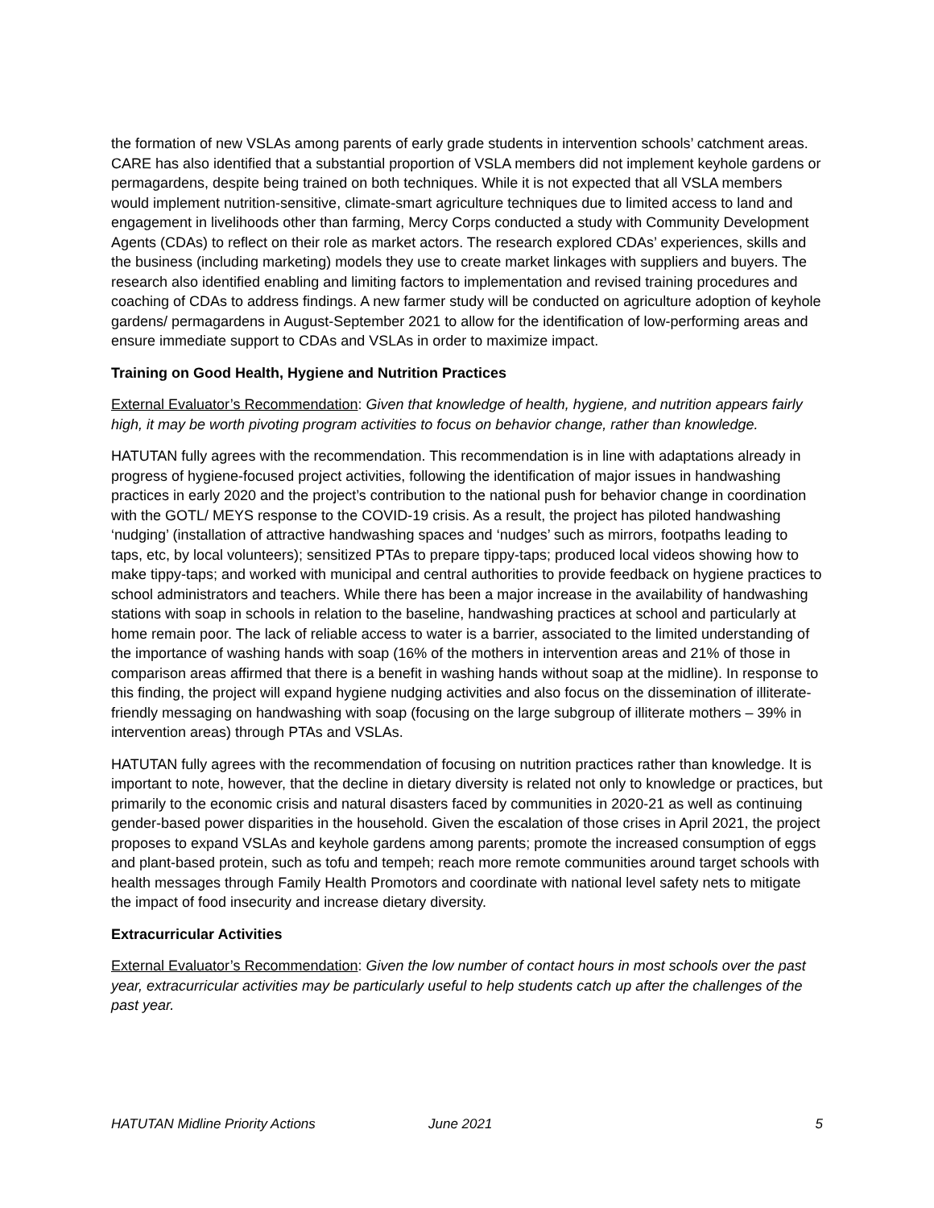the formation of new VSLAs among parents of early grade students in intervention schools’ catchment areas. CARE has also identified that a substantial proportion of VSLA members did not implement keyhole gardens or permagardens, despite being trained on both techniques. While it is not expected that all VSLA members would implement nutrition-sensitive, climate-smart agriculture techniques due to limited access to land and engagement in livelihoods other than farming, Mercy Corps conducted a study with Community Development Agents (CDAs) to reflect on their role as market actors. The research explored CDAs’ experiences, skills and the business (including marketing) models they use to create market linkages with suppliers and buyers. The research also identified enabling and limiting factors to implementation and revised training procedures and coaching of CDAs to address findings. A new farmer study will be conducted on agriculture adoption of keyhole gardens/ permagardens in August-September 2021 to allow for the identification of low-performing areas and ensure immediate support to CDAs and VSLAs in order to maximize impact.
Training on Good Health, Hygiene and Nutrition Practices
External Evaluator’s Recommendation: Given that knowledge of health, hygiene, and nutrition appears fairly high, it may be worth pivoting program activities to focus on behavior change, rather than knowledge.
HATUTAN fully agrees with the recommendation. This recommendation is in line with adaptations already in progress of hygiene-focused project activities, following the identification of major issues in handwashing practices in early 2020 and the project’s contribution to the national push for behavior change in coordination with the GOTL/ MEYS response to the COVID-19 crisis. As a result, the project has piloted handwashing ‘nudging’ (installation of attractive handwashing spaces and ‘nudges’ such as mirrors, footpaths leading to taps, etc, by local volunteers); sensitized PTAs to prepare tippy-taps; produced local videos showing how to make tippy-taps; and worked with municipal and central authorities to provide feedback on hygiene practices to school administrators and teachers. While there has been a major increase in the availability of handwashing stations with soap in schools in relation to the baseline, handwashing practices at school and particularly at home remain poor. The lack of reliable access to water is a barrier, associated to the limited understanding of the importance of washing hands with soap (16% of the mothers in intervention areas and 21% of those in comparison areas affirmed that there is a benefit in washing hands without soap at the midline). In response to this finding, the project will expand hygiene nudging activities and also focus on the dissemination of illiterate-friendly messaging on handwashing with soap (focusing on the large subgroup of illiterate mothers – 39% in intervention areas) through PTAs and VSLAs.
HATUTAN fully agrees with the recommendation of focusing on nutrition practices rather than knowledge. It is important to note, however, that the decline in dietary diversity is related not only to knowledge or practices, but primarily to the economic crisis and natural disasters faced by communities in 2020-21 as well as continuing gender-based power disparities in the household. Given the escalation of those crises in April 2021, the project proposes to expand VSLAs and keyhole gardens among parents; promote the increased consumption of eggs and plant-based protein, such as tofu and tempeh; reach more remote communities around target schools with health messages through Family Health Promotors and coordinate with national level safety nets to mitigate the impact of food insecurity and increase dietary diversity.
Extracurricular Activities
External Evaluator’s Recommendation: Given the low number of contact hours in most schools over the past year, extracurricular activities may be particularly useful to help students catch up after the challenges of the past year.
HATUTAN Midline Priority Actions June 2021 5